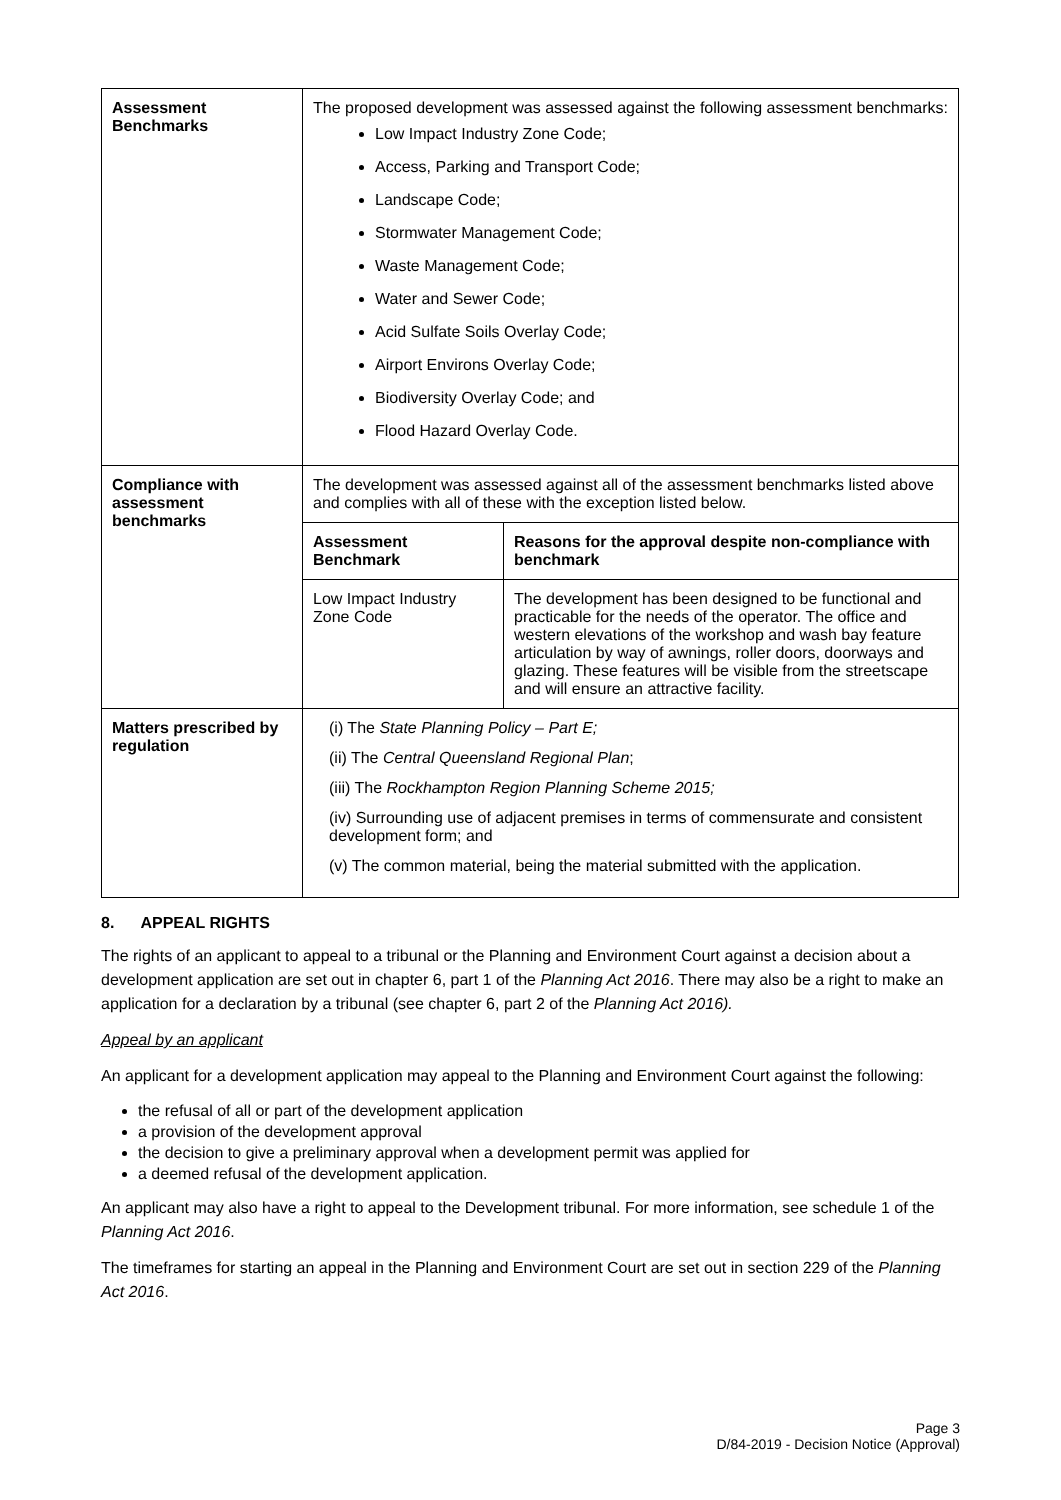| Assessment Benchmarks | The proposed development was assessed against the following assessment benchmarks: Low Impact Industry Zone Code; Access, Parking and Transport Code; Landscape Code; Stormwater Management Code; Waste Management Code; Water and Sewer Code; Acid Sulfate Soils Overlay Code; Airport Environs Overlay Code; Biodiversity Overlay Code; and Flood Hazard Overlay Code. |
| Compliance with assessment benchmarks | The development was assessed against all of the assessment benchmarks listed above and complies with all of these with the exception listed below. / Assessment Benchmark / Reasons for the approval despite non-compliance with benchmark / / --- / --- / / Low Impact Industry Zone Code / The development has been designed to be functional and practicable for the needs of the operator. The office and western elevations of the workshop and wash bay feature articulation by way of awnings, roller doors, doorways and glazing. These features will be visible from the streetscape and will ensure an attractive facility. / |
| Matters prescribed by regulation | (i) The State Planning Policy – Part E; (ii) The Central Queensland Regional Plan ; (iii) The Rockhampton Region Planning Scheme 2015; (iv) Surrounding use of adjacent premises in terms of commensurate and consistent development form; and (v) The common material, being the material submitted with the application. |
8. APPEAL RIGHTS
The rights of an applicant to appeal to a tribunal or the Planning and Environment Court against a decision about a development application are set out in chapter 6, part 1 of the Planning Act 2016. There may also be a right to make an application for a declaration by a tribunal (see chapter 6, part 2 of the Planning Act 2016).
Appeal by an applicant
An applicant for a development application may appeal to the Planning and Environment Court against the following:
the refusal of all or part of the development application
a provision of the development approval
the decision to give a preliminary approval when a development permit was applied for
a deemed refusal of the development application.
An applicant may also have a right to appeal to the Development tribunal. For more information, see schedule 1 of the Planning Act 2016.
The timeframes for starting an appeal in the Planning and Environment Court are set out in section 229 of the Planning Act 2016.
Page 3
D/84-2019 - Decision Notice (Approval)